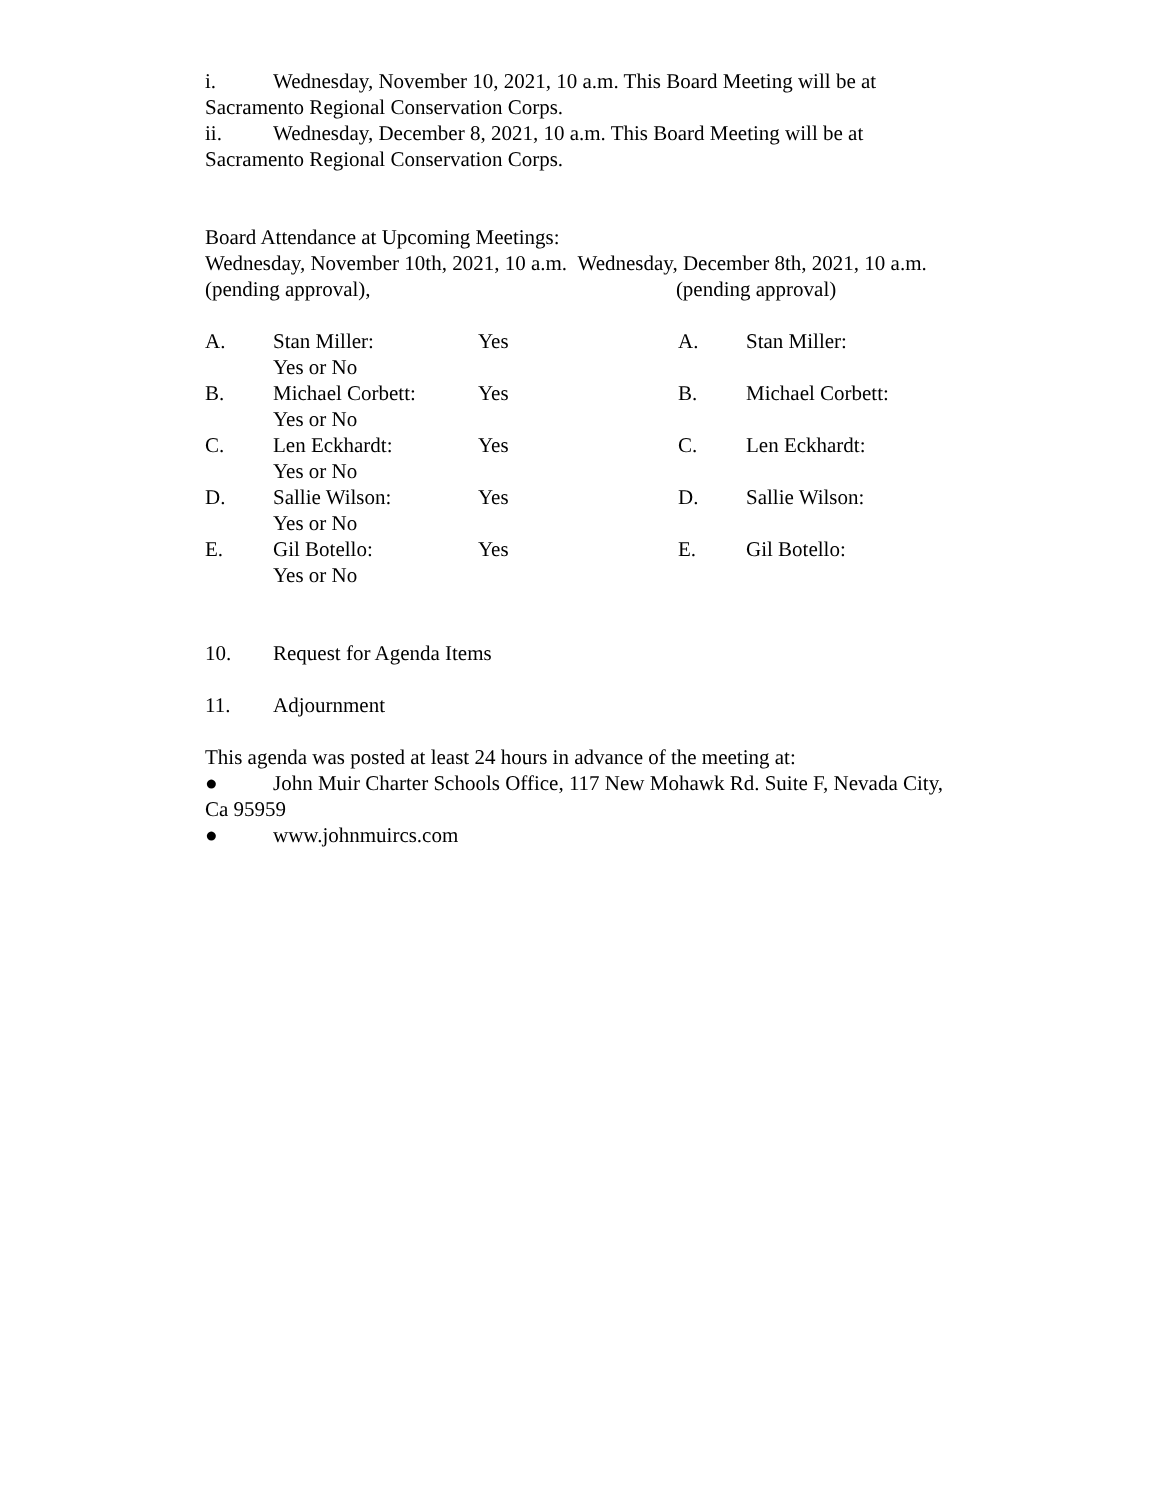i. Wednesday, November 10, 2021, 10 a.m. This Board Meeting will be at Sacramento Regional Conservation Corps.
ii. Wednesday, December 8, 2021, 10 a.m. This Board Meeting will be at Sacramento Regional Conservation Corps.
Board Attendance at Upcoming Meetings:
Wednesday, November 10th, 2021, 10 a.m. Wednesday, December 8th, 2021, 10 a.m. (pending approval), (pending approval)
A. Stan Miller:
Yes or No
Yes A. Stan Miller:
B. Michael Corbett:
Yes or No
Yes B. Michael Corbett:
C. Len Eckhardt:
Yes or No
Yes C. Len Eckhardt:
D. Sallie Wilson:
Yes or No
Yes D. Sallie Wilson:
E. Gil Botello:
Yes or No
Yes E. Gil Botello:
10. Request for Agenda Items
11. Adjournment
This agenda was posted at least 24 hours in advance of the meeting at:
● John Muir Charter Schools Office, 117 New Mohawk Rd. Suite F, Nevada City, Ca 95959
● www.johnmuircs.com